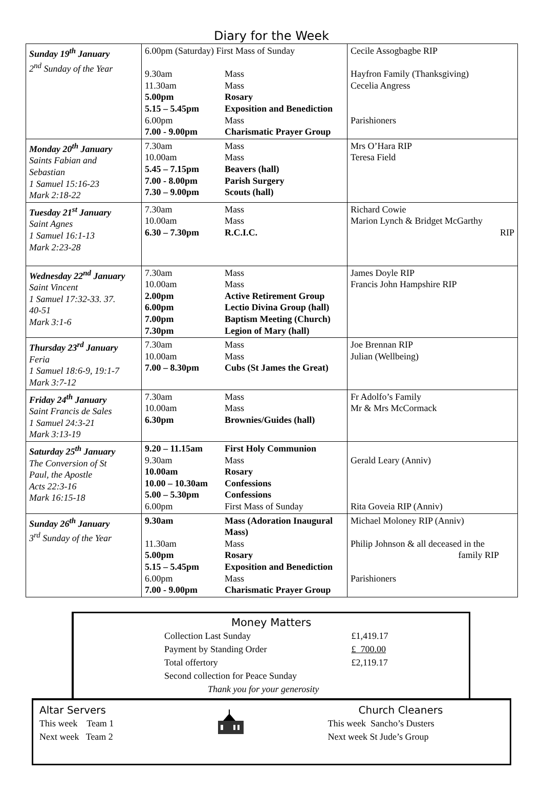Diary for the Week
| Sunday 19<sup>th</sup> January 2<sup>nd</sup> Sunday of the Year | / 6.00pm (Saturday) First Mass of Sunday / / / 9.30am / Mass / / 11.30am / Mass / / 5.00pm / Rosary / / 5.15 – 5.45pm / Exposition and Benediction / / 6.00pm / Mass / / 7.00 - 9.00pm / Charismatic Prayer Group / | Cecile Assogbagbe RIP Hayfron Family (Thanksgiving) Cecelia Angress Parishioners |
| Monday 20<sup>th</sup> January Saints Fabian and Sebastian 1 Samuel 15:16-23 Mark 2:18-22 | / 7.30am / Mass / / 10.00am / Mass / / 5.45 – 7.15pm / Beavers (hall) / / 7.00 - 8.00pm / Parish Surgery / / 7.30 – 9.00pm / Scouts (hall) / | Mrs O’Hara RIP Teresa Field |
| Tuesday 21<sup>st</sup> January Saint Agnes 1 Samuel 16:1-13 Mark 2:23-28 | / 7.30am / Mass / / 10.00am / Mass / / 6.30 – 7.30pm / R.C.I.C. / | Richard Cowie Marion Lynch & Bridget McGarthy RIP |
| Wednesday 22<sup>nd</sup> January Saint Vincent 1 Samuel 17:32-33. 37. 40-51 Mark 3:1-6 | / 7.30am / Mass / / 10.00am / Mass / / 2.00pm / Active Retirement Group / / 6.00pm / Lectio Divina Group (hall) / / 7.00pm / Baptism Meeting (Church) / / 7.30pm / Legion of Mary (hall) / | James Doyle RIP Francis John Hampshire RIP |
| Thursday 23<sup>rd</sup> January Feria 1 Samuel 18:6-9, 19:1-7 Mark 3:7-12 | / 7.30am / Mass / / 10.00am / Mass / / 7.00 – 8.30pm / Cubs (St James the Great) / | Joe Brennan RIP Julian (Wellbeing) |
| Friday 24<sup>th</sup> January Saint Francis de Sales 1 Samuel 24:3-21 Mark 3:13-19 | / 7.30am / Mass / / 10.00am / Mass / / 6.30pm / Brownies/Guides (hall) / | Fr Adolfo’s Family Mr & Mrs McCormack |
| Saturday 25<sup>th</sup> January The Conversion of St Paul, the Apostle Acts 22:3-16 Mark 16:15-18 | / 9.20 – 11.15am / First Holy Communion / / 9.30am / Mass / / 10.00am / Rosary / / 10.00 – 10.30am / Confessions / / 5.00 – 5.30pm / Confessions / / 6.00pm / First Mass of Sunday / | Gerald Leary (Anniv) Rita Goveia RIP (Anniv) |
| Sunday 26<sup>th</sup> January 3<sup>rd</sup> Sunday of the Year | / 9.30am / Mass (Adoration Inaugural / / / Mass) / / 11.30am / Mass / / 5.00pm / Rosary / / 5.15 – 5.45pm / Exposition and Benediction / / 6.00pm / Mass / / 7.00 - 9.00pm / Charismatic Prayer Group / | Michael Moloney RIP (Anniv) Philip Johnson & all deceased in the family RIP Parishioners |
Money Matters
| Collection Last Sunday | £1,419.17 |
| Payment by Standing Order | £ 700.00 |
| Total offertory | £2,119.17 |
| Second collection for Peace Sunday | |
| Thank you for your generosity | |
Altar Servers
This week Team 1
Next week Team 2
Church Cleaners
This week Sancho’s Dusters
Next week St Jude’s Group